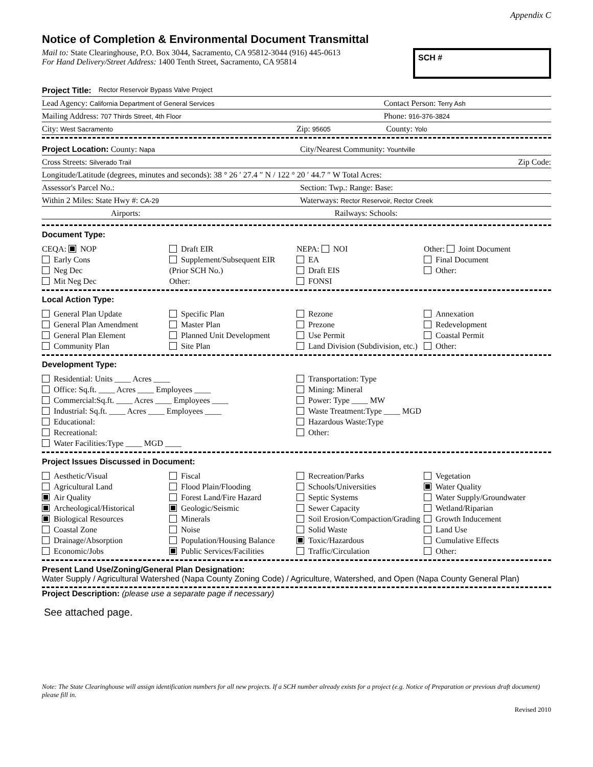Appendix C
Notice of Completion & Environmental Document Transmittal
Mail to: State Clearinghouse, P.O. Box 3044, Sacramento, CA 95812-3044 (916) 445-0613
For Hand Delivery/Street Address: 1400 Tenth Street, Sacramento, CA 95814
SCH #
Project Title: Rector Reservoir Bypass Valve Project
Lead Agency: California Department of General Services Contact Person: Terry Ash
Mailing Address: 707 Thirds Street, 4th Floor Phone: 916-376-3824
City: West Sacramento Zip: 95605 County: Yolo
Project Location: County: Napa City/Nearest Community: Yountville
Cross Streets: Silverado Trail Zip Code:
Longitude/Latitude (degrees, minutes and seconds): 38 ° 26 ′ 27.4 ″ N / 122 ° 20 ′ 44.7 ″ W Total Acres:
Assessor's Parcel No.: Section: Twp.: Range: Base:
Within 2 Miles: State Hwy #: CA-29 Waterways: Rector Reservoir, Rector Creek
Airports: Railways: Schools:
Document Type:
CEQA: NOP
Early Cons
Neg Dec
Mit Neg Dec
Draft EIR
Supplement/Subsequent EIR
(Prior SCH No.)
Other:
NEPA: NOI
EA
Draft EIS
FONSI
Other: Joint Document
Final Document
Other:
Local Action Type:
General Plan Update
General Plan Amendment
General Plan Element
Community Plan
Specific Plan
Master Plan
Planned Unit Development
Site Plan
Rezone
Prezone
Use Permit
Land Division (Subdivision, etc.)
Annexation
Redevelopment
Coastal Permit
Other:
Development Type:
Residential: Units ____ Acres ____
Office: Sq.ft. ____ Acres ____ Employees ____
Commercial:Sq.ft. ____ Acres ____ Employees ____
Industrial: Sq.ft. ____ Acres ____ Employees ____
Educational:
Recreational:
Water Facilities:Type ____ MGD ____
Transportation: Type
Mining: Mineral
Power: Type ____ MW
Waste Treatment:Type ____ MGD
Hazardous Waste:Type
Other:
Project Issues Discussed in Document:
Aesthetic/Visual
Agricultural Land
Air Quality
Archeological/Historical
Biological Resources
Coastal Zone
Drainage/Absorption
Economic/Jobs
Fiscal
Flood Plain/Flooding
Forest Land/Fire Hazard
Geologic/Seismic
Minerals
Noise
Population/Housing Balance
Public Services/Facilities
Recreation/Parks
Schools/Universities
Septic Systems
Sewer Capacity
Soil Erosion/Compaction/Grading
Solid Waste
Toxic/Hazardous
Traffic/Circulation
Vegetation
Water Quality
Water Supply/Groundwater
Wetland/Riparian
Growth Inducement
Land Use
Cumulative Effects
Other:
Present Land Use/Zoning/General Plan Designation:
Water Supply / Agricultural Watershed (Napa County Zoning Code) / Agriculture, Watershed, and Open (Napa County General Plan)
Project Description: (please use a separate page if necessary)
See attached page.
Note: The State Clearinghouse will assign identification numbers for all new projects. If a SCH number already exists for a project (e.g. Notice of Preparation or previous draft document) please fill in.
Revised 2010